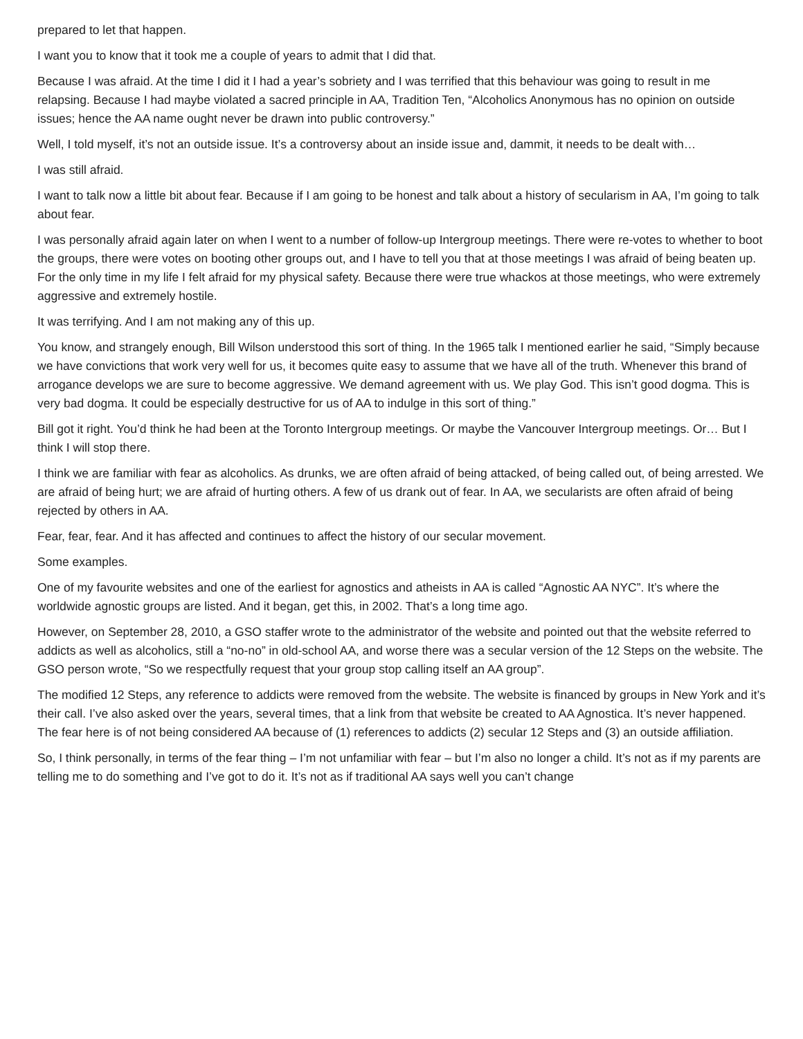prepared to let that happen.
I want you to know that it took me a couple of years to admit that I did that.
Because I was afraid. At the time I did it I had a year’s sobriety and I was terrified that this behaviour was going to result in me relapsing. Because I had maybe violated a sacred principle in AA, Tradition Ten, “Alcoholics Anonymous has no opinion on outside issues; hence the AA name ought never be drawn into public controversy.”
Well, I told myself, it’s not an outside issue. It’s a controversy about an inside issue and, dammit, it needs to be dealt with…
I was still afraid.
I want to talk now a little bit about fear. Because if I am going to be honest and talk about a history of secularism in AA, I’m going to talk about fear.
I was personally afraid again later on when I went to a number of follow-up Intergroup meetings. There were re-votes to whether to boot the groups, there were votes on booting other groups out, and I have to tell you that at those meetings I was afraid of being beaten up. For the only time in my life I felt afraid for my physical safety. Because there were true whackos at those meetings, who were extremely aggressive and extremely hostile.
It was terrifying. And I am not making any of this up.
You know, and strangely enough, Bill Wilson understood this sort of thing. In the 1965 talk I mentioned earlier he said, “Simply because we have convictions that work very well for us, it becomes quite easy to assume that we have all of the truth. Whenever this brand of arrogance develops we are sure to become aggressive. We demand agreement with us. We play God. This isn’t good dogma. This is very bad dogma. It could be especially destructive for us of AA to indulge in this sort of thing.”
Bill got it right. You’d think he had been at the Toronto Intergroup meetings. Or maybe the Vancouver Intergroup meetings. Or… But I think I will stop there.
I think we are familiar with fear as alcoholics. As drunks, we are often afraid of being attacked, of being called out, of being arrested. We are afraid of being hurt; we are afraid of hurting others. A few of us drank out of fear. In AA, we secularists are often afraid of being rejected by others in AA.
Fear, fear, fear. And it has affected and continues to affect the history of our secular movement.
Some examples.
One of my favourite websites and one of the earliest for agnostics and atheists in AA is called “Agnostic AA NYC”. It’s where the worldwide agnostic groups are listed. And it began, get this, in 2002. That’s a long time ago.
However, on September 28, 2010, a GSO staffer wrote to the administrator of the website and pointed out that the website referred to addicts as well as alcoholics, still a “no-no” in old-school AA, and worse there was a secular version of the 12 Steps on the website. The GSO person wrote, “So we respectfully request that your group stop calling itself an AA group”.
The modified 12 Steps, any reference to addicts were removed from the website. The website is financed by groups in New York and it’s their call. I’ve also asked over the years, several times, that a link from that website be created to AA Agnostica. It’s never happened. The fear here is of not being considered AA because of (1) references to addicts (2) secular 12 Steps and (3) an outside affiliation.
So, I think personally, in terms of the fear thing – I’m not unfamiliar with fear – but I’m also no longer a child. It’s not as if my parents are telling me to do something and I’ve got to do it. It’s not as if traditional AA says well you can’t change